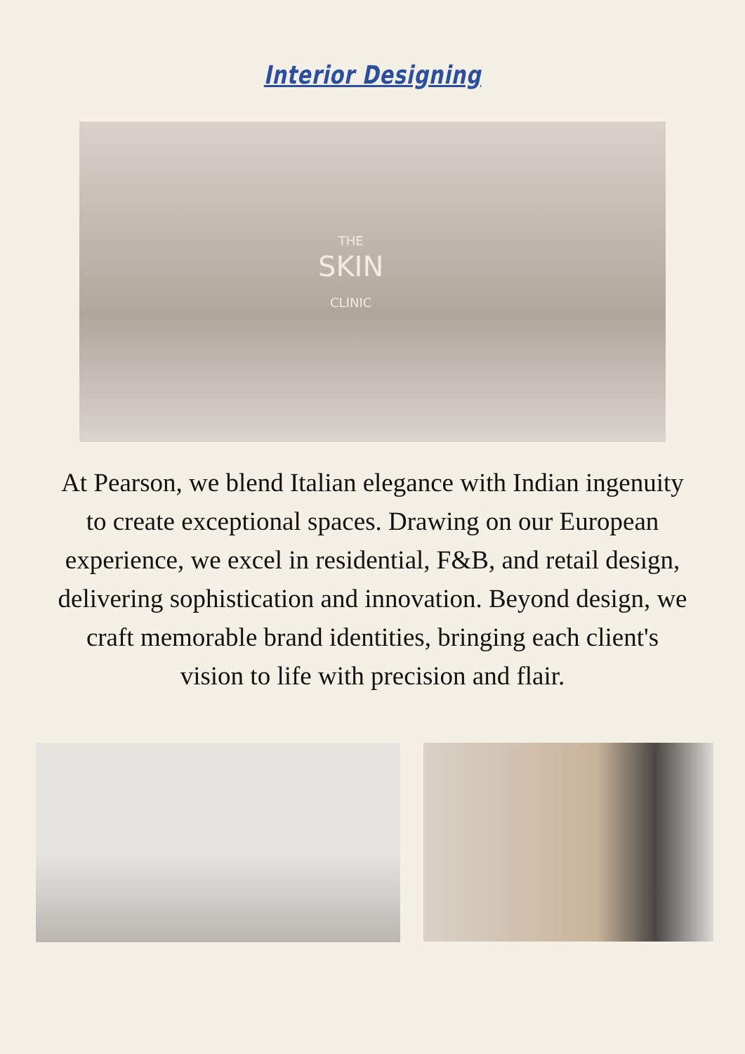Interior Designing
THE
SKIN
CLINIC
At Pearson, we blend Italian elegance with Indian ingenuity to create exceptional spaces. Drawing on our European experience, we excel in residential, F&B, and retail design, delivering sophistication and innovation. Beyond design, we craft memorable brand identities, bringing each client's vision to life with precision and flair.